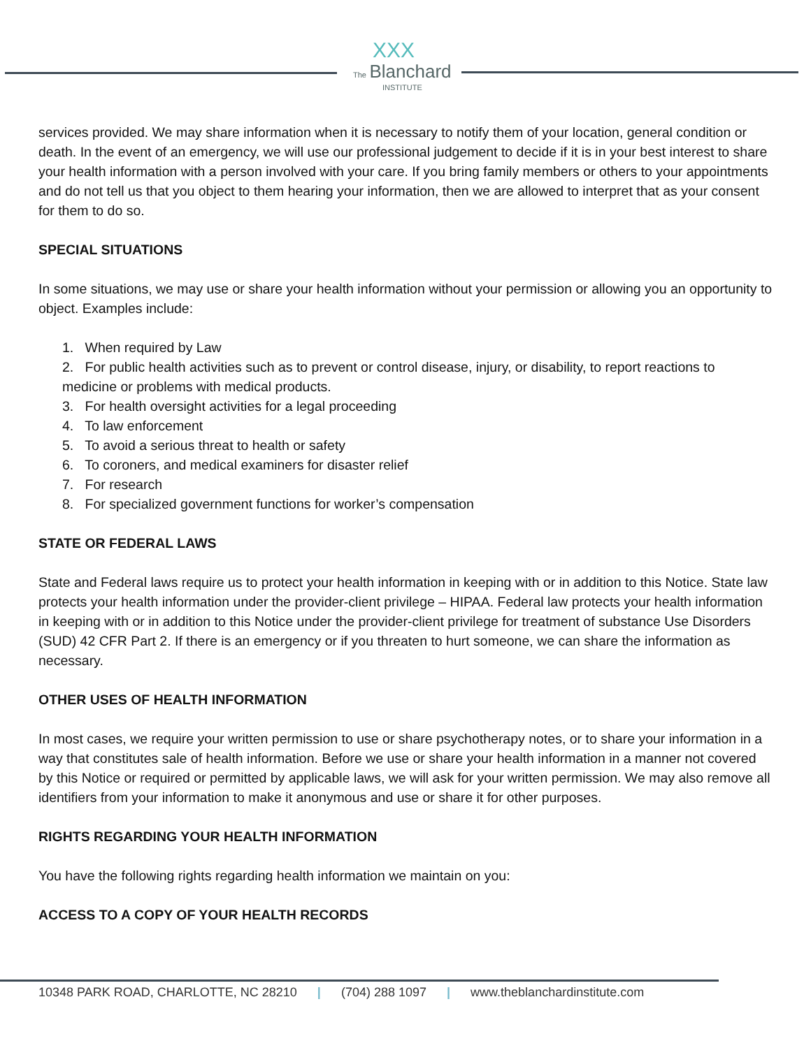XXX
The Blanchard
INSTITUTE
services provided. We may share information when it is necessary to notify them of your location, general condition or death. In the event of an emergency, we will use our professional judgement to decide if it is in your best interest to share your health information with a person involved with your care. If you bring family members or others to your appointments and do not tell us that you object to them hearing your information, then we are allowed to interpret that as your consent for them to do so.
SPECIAL SITUATIONS
In some situations, we may use or share your health information without your permission or allowing you an opportunity to object. Examples include:
1. When required by Law
2. For public health activities such as to prevent or control disease, injury, or disability, to report reactions to medicine or problems with medical products.
3. For health oversight activities for a legal proceeding
4. To law enforcement
5. To avoid a serious threat to health or safety
6. To coroners, and medical examiners for disaster relief
7. For research
8. For specialized government functions for worker’s compensation
STATE OR FEDERAL LAWS
State and Federal laws require us to protect your health information in keeping with or in addition to this Notice. State law protects your health information under the provider-client privilege – HIPAA. Federal law protects your health information in keeping with or in addition to this Notice under the provider-client privilege for treatment of substance Use Disorders (SUD) 42 CFR Part 2. If there is an emergency or if you threaten to hurt someone, we can share the information as necessary.
OTHER USES OF HEALTH INFORMATION
In most cases, we require your written permission to use or share psychotherapy notes, or to share your information in a way that constitutes sale of health information. Before we use or share your health information in a manner not covered by this Notice or required or permitted by applicable laws, we will ask for your written permission. We may also remove all identifiers from your information to make it anonymous and use or share it for other purposes.
RIGHTS REGARDING YOUR HEALTH INFORMATION
You have the following rights regarding health information we maintain on you:
ACCESS TO A COPY OF YOUR HEALTH RECORDS
10348 PARK ROAD, CHARLOTTE, NC 28210 | (704) 288 1097 | www.theblanchardinstitute.com